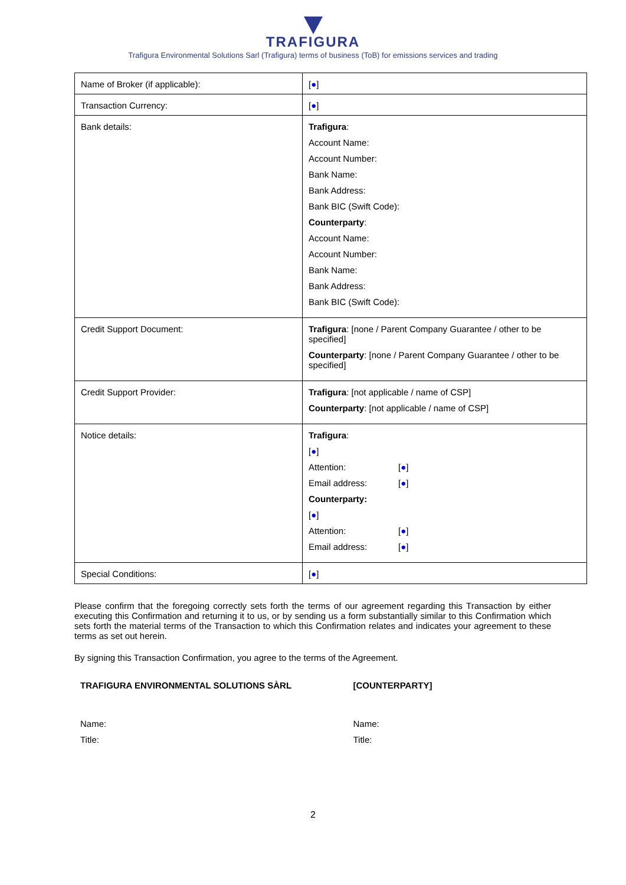TRAFIGURA
Trafigura Environmental Solutions Sarl (Trafigura) terms of business (ToB) for emissions services and trading
| Name of Broker (if applicable): | [ ● ] |
| Transaction Currency: | [ ● ] |
| Bank details: | Trafigura : Account Name: Account Number: Bank Name: Bank Address: Bank BIC (Swift Code): Counterparty : Account Name: Account Number: Bank Name: Bank Address: Bank BIC (Swift Code): |
| Credit Support Document: | Trafigura : [none / Parent Company Guarantee / other to be specified] Counterparty : [none / Parent Company Guarantee / other to be specified] |
| Credit Support Provider: | Trafigura : [not applicable / name of CSP] Counterparty : [not applicable / name of CSP] |
| Notice details: | Trafigura : [ ● ] Attention: [ ● ] Email address: [ ● ] Counterparty: [ ● ] Attention: [ ● ] Email address: [ ● ] |
| Special Conditions: | [ ● ] |
Please confirm that the foregoing correctly sets forth the terms of our agreement regarding this Transaction by either executing this Confirmation and returning it to us, or by sending us a form substantially similar to this Confirmation which sets forth the material terms of the Transaction to which this Confirmation relates and indicates your agreement to these terms as set out herein.
By signing this Transaction Confirmation, you agree to the terms of the Agreement.
TRAFIGURA ENVIRONMENTAL SOLUTIONS SÀRL
Name:
Title:
[COUNTERPARTY]
Name:
Title:
2